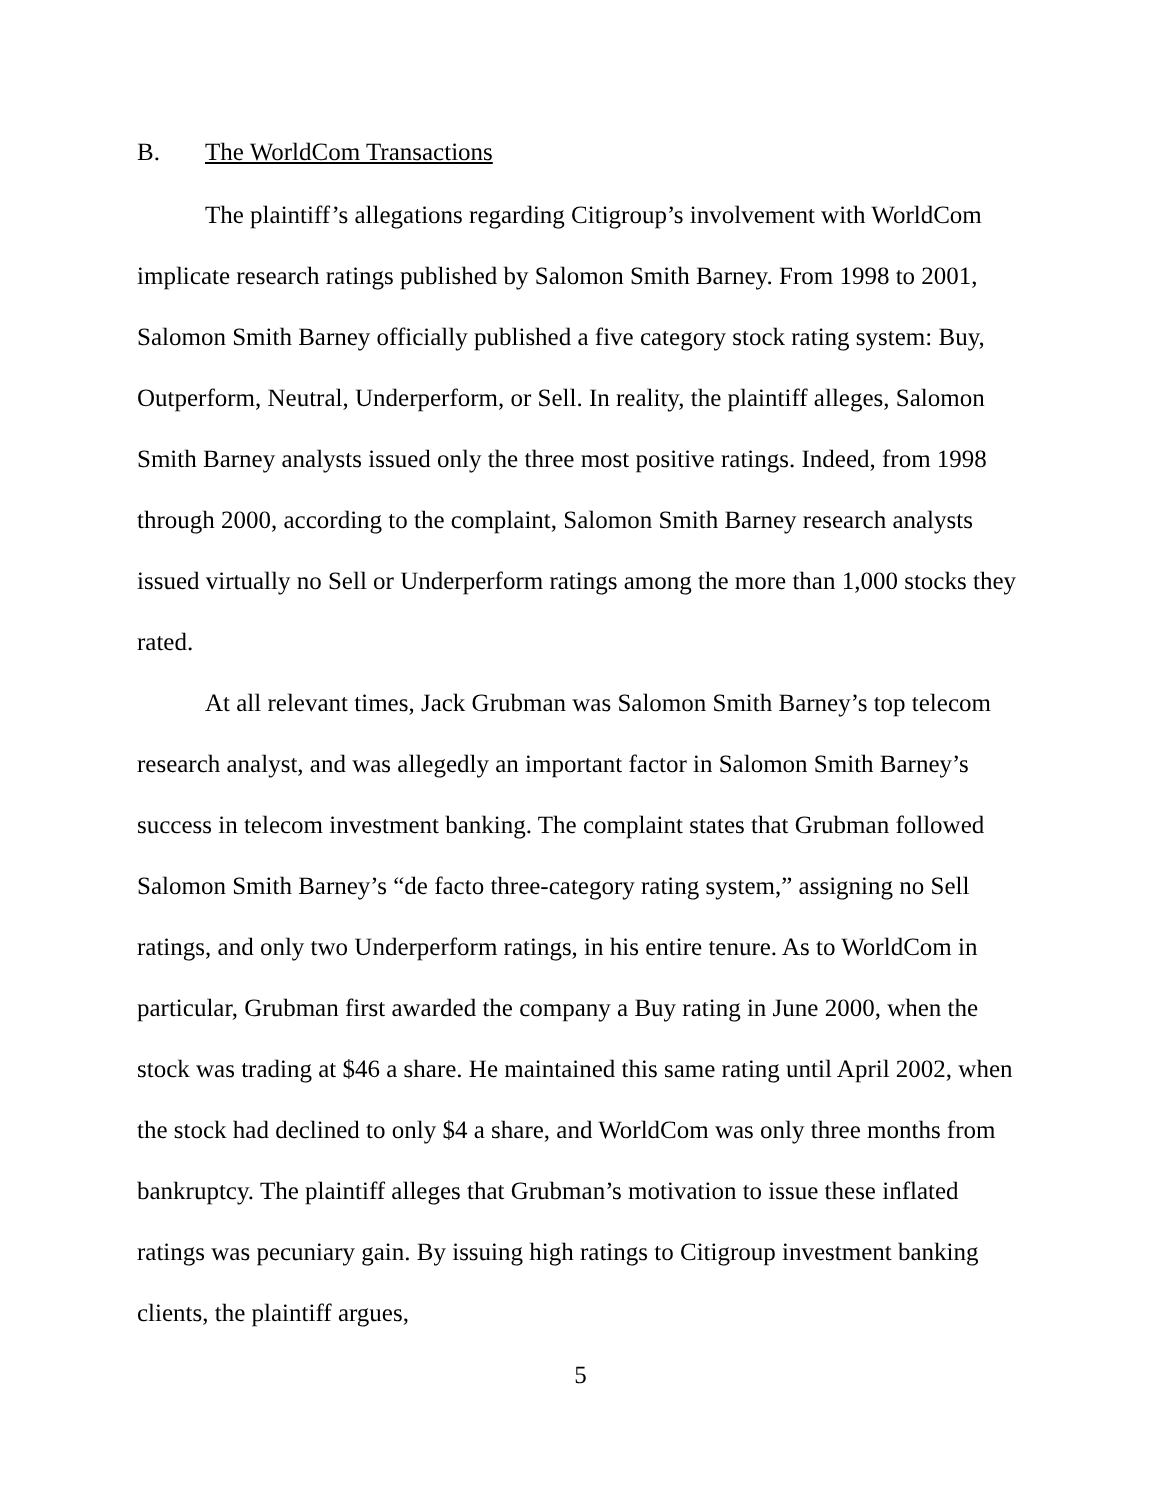B. The WorldCom Transactions
The plaintiff’s allegations regarding Citigroup’s involvement with WorldCom implicate research ratings published by Salomon Smith Barney. From 1998 to 2001, Salomon Smith Barney officially published a five category stock rating system: Buy, Outperform, Neutral, Underperform, or Sell. In reality, the plaintiff alleges, Salomon Smith Barney analysts issued only the three most positive ratings. Indeed, from 1998 through 2000, according to the complaint, Salomon Smith Barney research analysts issued virtually no Sell or Underperform ratings among the more than 1,000 stocks they rated.
At all relevant times, Jack Grubman was Salomon Smith Barney’s top telecom research analyst, and was allegedly an important factor in Salomon Smith Barney’s success in telecom investment banking. The complaint states that Grubman followed Salomon Smith Barney’s “de facto three-category rating system,” assigning no Sell ratings, and only two Underperform ratings, in his entire tenure. As to WorldCom in particular, Grubman first awarded the company a Buy rating in June 2000, when the stock was trading at $46 a share. He maintained this same rating until April 2002, when the stock had declined to only $4 a share, and WorldCom was only three months from bankruptcy. The plaintiff alleges that Grubman’s motivation to issue these inflated ratings was pecuniary gain. By issuing high ratings to Citigroup investment banking clients, the plaintiff argues,
5